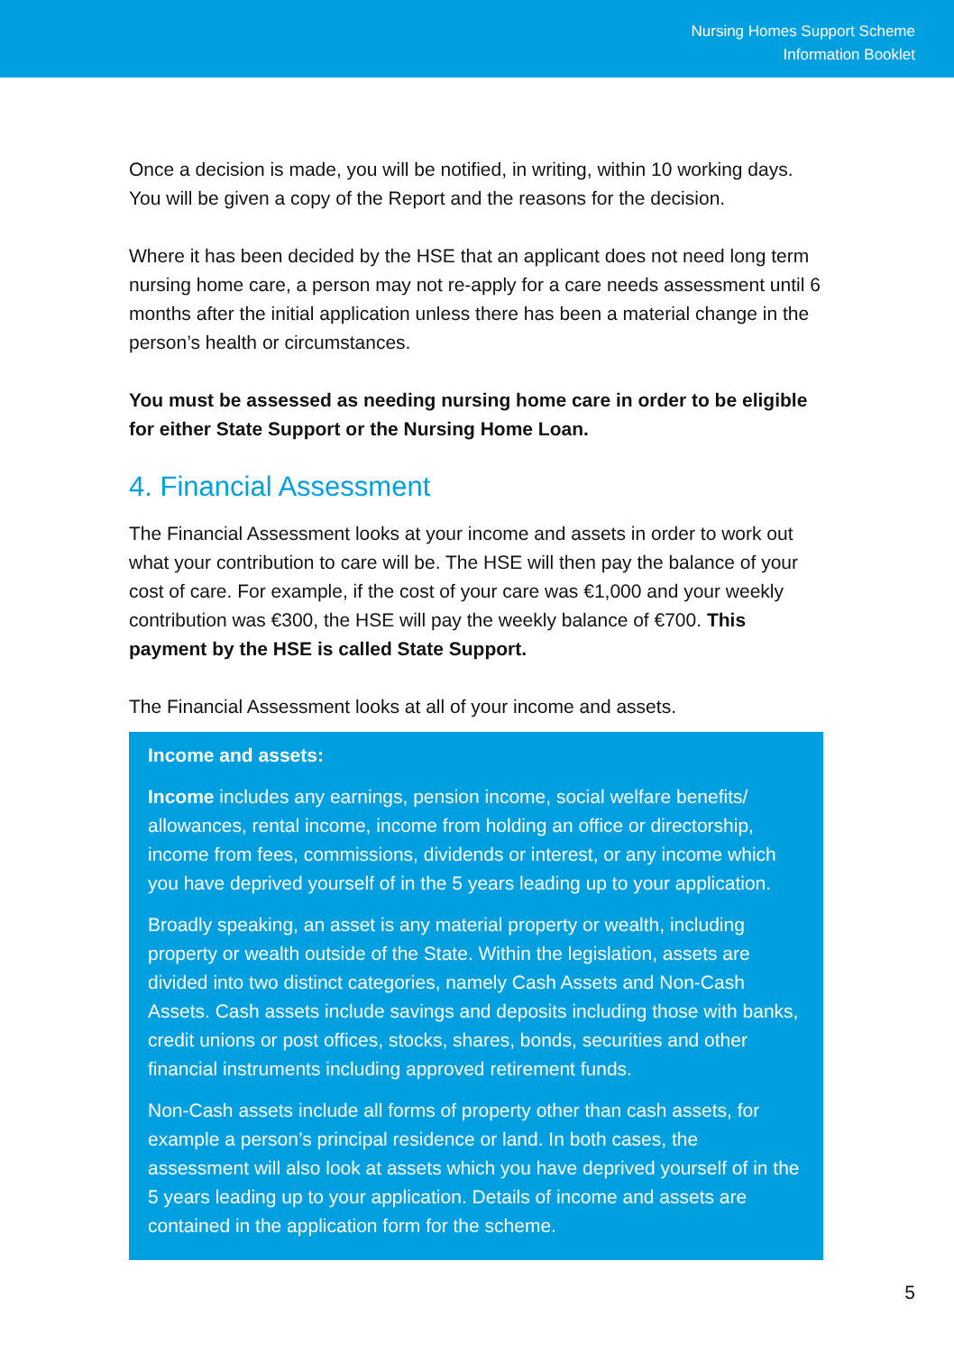Nursing Homes Support Scheme
Information Booklet
Once a decision is made, you will be notified, in writing, within 10 working days. You will be given a copy of the Report and the reasons for the decision.
Where it has been decided by the HSE that an applicant does not need long term nursing home care, a person may not re-apply for a care needs assessment until 6 months after the initial application unless there has been a material change in the person’s health or circumstances.
You must be assessed as needing nursing home care in order to be eligible for either State Support or the Nursing Home Loan.
4. Financial Assessment
The Financial Assessment looks at your income and assets in order to work out what your contribution to care will be. The HSE will then pay the balance of your cost of care. For example, if the cost of your care was €1,000 and your weekly contribution was €300, the HSE will pay the weekly balance of €700. This payment by the HSE is called State Support.
The Financial Assessment looks at all of your income and assets.
Income and assets:
Income includes any earnings, pension income, social welfare benefits/ allowances, rental income, income from holding an office or directorship, income from fees, commissions, dividends or interest, or any income which you have deprived yourself of in the 5 years leading up to your application.
Broadly speaking, an asset is any material property or wealth, including property or wealth outside of the State. Within the legislation, assets are divided into two distinct categories, namely Cash Assets and Non-Cash Assets. Cash assets include savings and deposits including those with banks, credit unions or post offices, stocks, shares, bonds, securities and other financial instruments including approved retirement funds.
Non-Cash assets include all forms of property other than cash assets, for example a person’s principal residence or land. In both cases, the assessment will also look at assets which you have deprived yourself of in the 5 years leading up to your application. Details of income and assets are contained in the application form for the scheme.
5